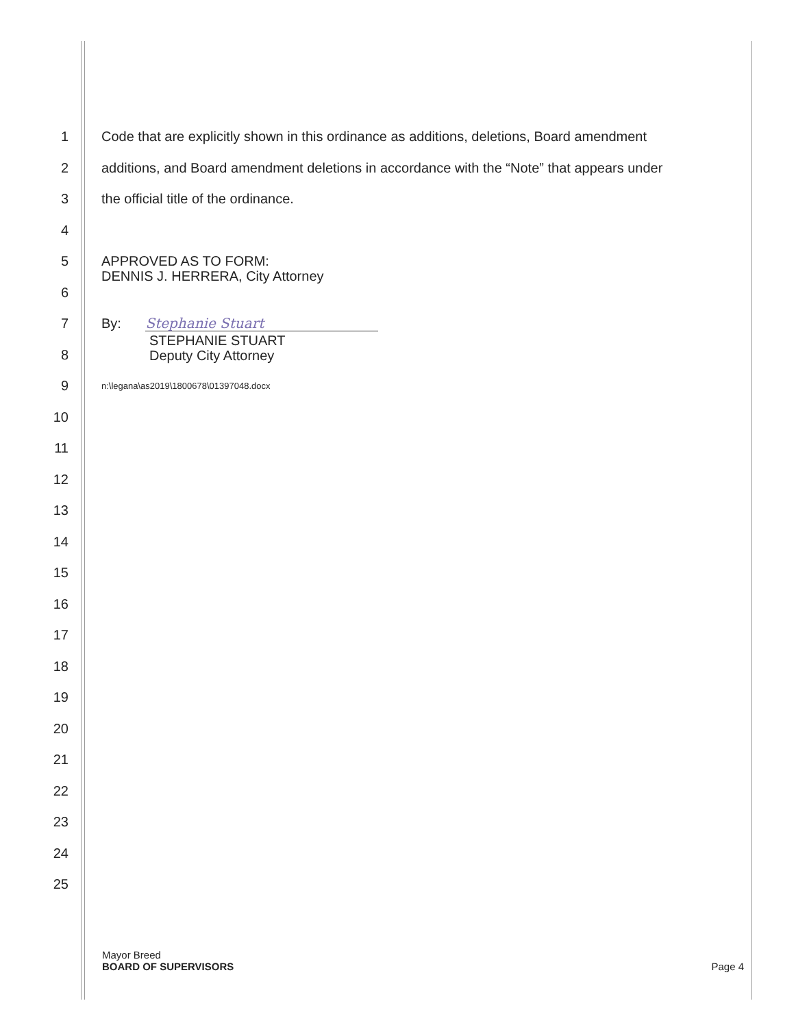1
Code that are explicitly shown in this ordinance as additions, deletions, Board amendment
2
additions, and Board amendment deletions in accordance with the “Note” that appears under
3
the official title of the ordinance.
4
5
APPROVED AS TO FORM:
DENNIS J. HERRERA, City Attorney
6
7
By: Stephanie Stuart
8
STEPHANIE STUART
Deputy City Attorney
9
n:\legana\as2019\1800678\01397048.docx
10
11
12
13
14
15
16
17
18
19
20
21
22
23
24
25
Mayor Breed
BOARD OF SUPERVISORS Page 4